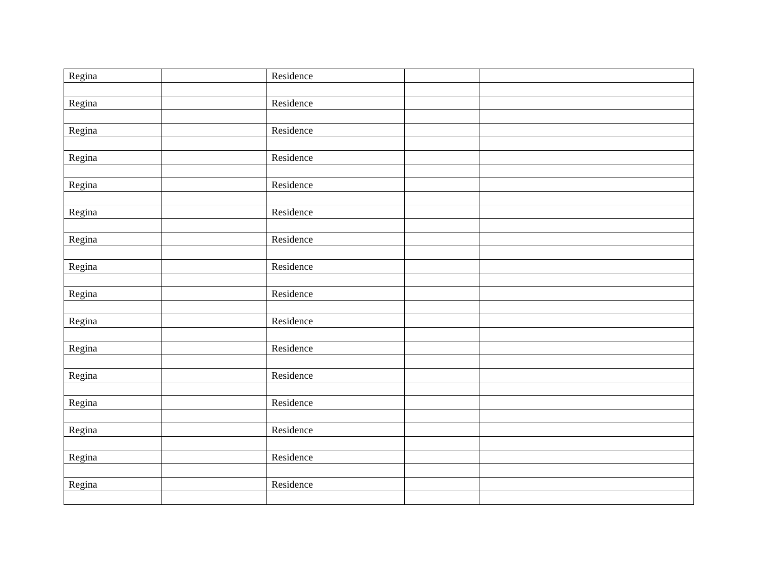| Regina | | Residence | | |
| Regina | | Residence | | |
| Regina | | Residence | | |
| Regina | | Residence | | |
| Regina | | Residence | | |
| Regina | | Residence | | |
| Regina | | Residence | | |
| Regina | | Residence | | |
| Regina | | Residence | | |
| Regina | | Residence | | |
| Regina | | Residence | | |
| Regina | | Residence | | |
| Regina | | Residence | | |
| Regina | | Residence | | |
| Regina | | Residence | | |
| Regina | | Residence | | |